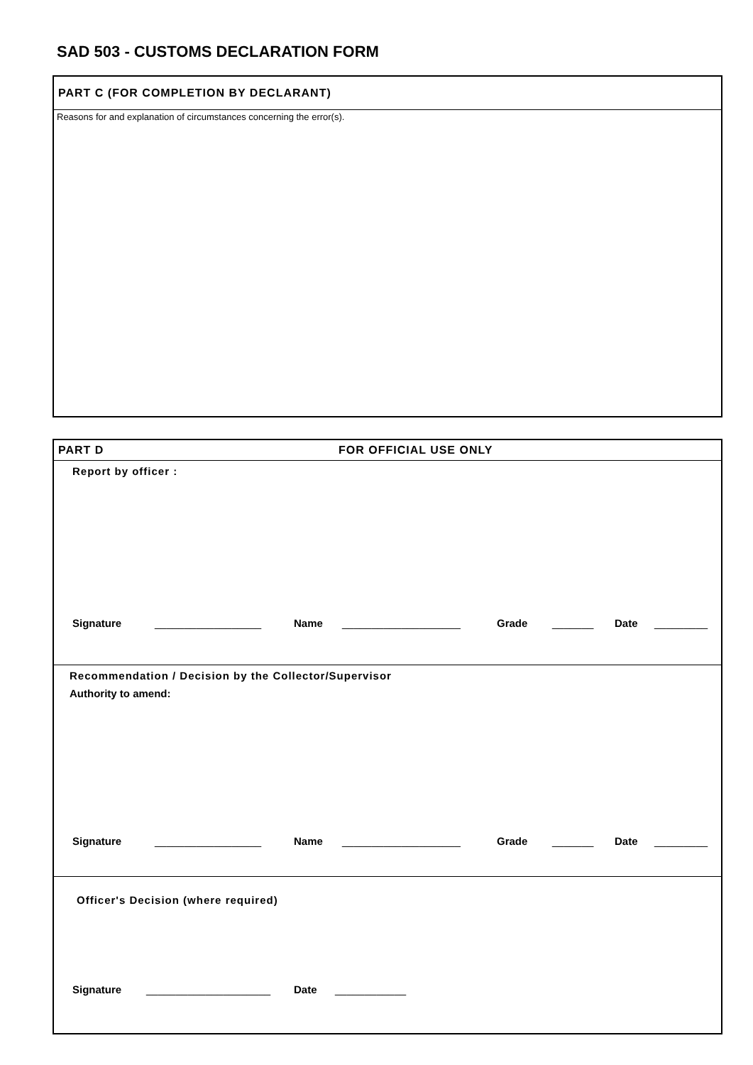SAD 503 - CUSTOMS DECLARATION FORM
PART C (FOR COMPLETION BY DECLARANT)
Reasons for and explanation of circumstances concerning the error(s).
PART D FOR OFFICIAL USE ONLY
Report by officer :
Signature __________________ Name ____________________ Grade _______ Date _________
Recommendation / Decision by the Collector/Supervisor
Authority to amend:
Signature __________________ Name ____________________ Grade _______ Date _________
Officer's Decision (where required)
Signature _____________________ Date ____________